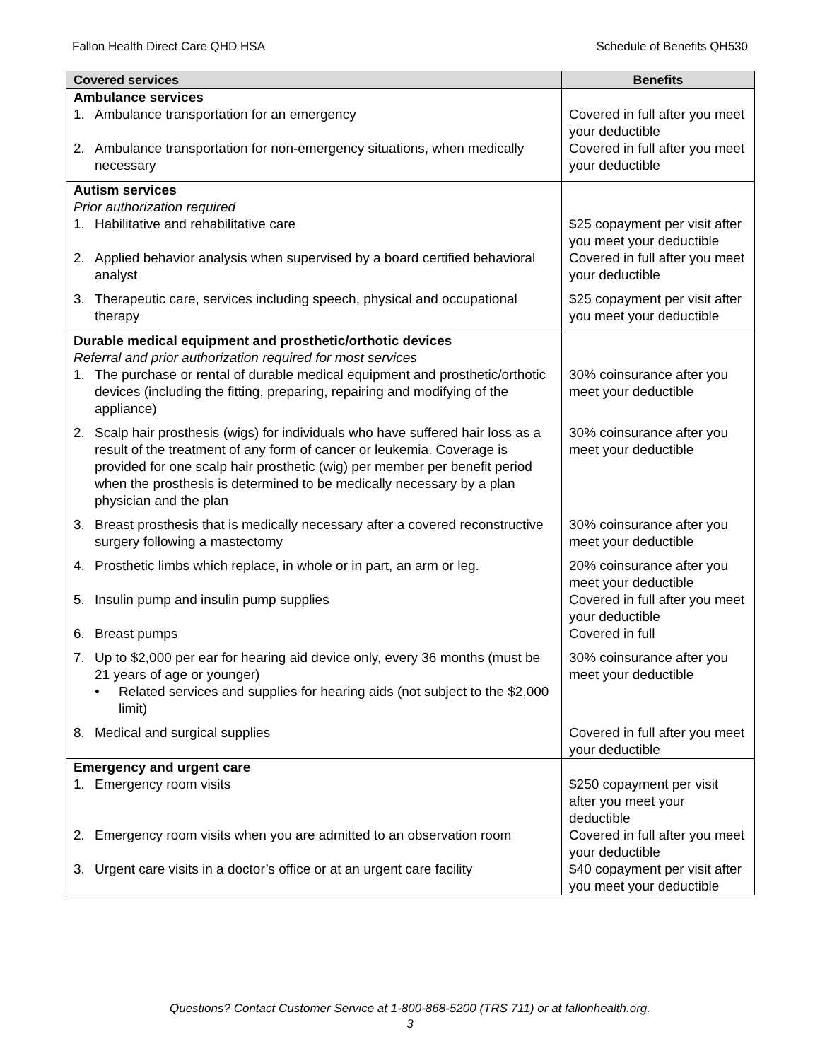Fallon Health Direct Care QHD HSA Schedule of Benefits QH530
| Covered services | Benefits |
| --- | --- |
| Ambulance services 1. Ambulance transportation for an emergency | Covered in full after you meet your deductible |
| 2. Ambulance transportation for non-emergency situations, when medically necessary | Covered in full after you meet your deductible |
| Autism services Prior authorization required 1. Habilitative and rehabilitative care | $25 copayment per visit after you meet your deductible |
| 2. Applied behavior analysis when supervised by a board certified behavioral analyst | Covered in full after you meet your deductible |
| 3. Therapeutic care, services including speech, physical and occupational therapy | $25 copayment per visit after you meet your deductible |
| Durable medical equipment and prosthetic/orthotic devices Referral and prior authorization required for most services 1. The purchase or rental of durable medical equipment and prosthetic/orthotic devices (including the fitting, preparing, repairing and modifying of the appliance) | 30% coinsurance after you meet your deductible |
| 2. Scalp hair prosthesis (wigs) for individuals who have suffered hair loss as a result of the treatment of any form of cancer or leukemia. Coverage is provided for one scalp hair prosthetic (wig) per member per benefit period when the prosthesis is determined to be medically necessary by a plan physician and the plan | 30% coinsurance after you meet your deductible |
| 3. Breast prosthesis that is medically necessary after a covered reconstructive surgery following a mastectomy | 30% coinsurance after you meet your deductible |
| 4. Prosthetic limbs which replace, in whole or in part, an arm or leg. | 20% coinsurance after you meet your deductible |
| 5. Insulin pump and insulin pump supplies | Covered in full after you meet your deductible |
| 6. Breast pumps | Covered in full |
| 7. Up to $2,000 per ear for hearing aid device only, every 36 months (must be 21 years of age or younger) • Related services and supplies for hearing aids (not subject to the $2,000 limit) | 30% coinsurance after you meet your deductible |
| 8. Medical and surgical supplies | Covered in full after you meet your deductible |
| Emergency and urgent care 1. Emergency room visits | $250 copayment per visit after you meet your deductible |
| 2. Emergency room visits when you are admitted to an observation room | Covered in full after you meet your deductible |
| 3. Urgent care visits in a doctor’s office or at an urgent care facility | $40 copayment per visit after you meet your deductible |
Questions? Contact Customer Service at 1-800-868-5200 (TRS 711) or at fallonhealth.org.
3